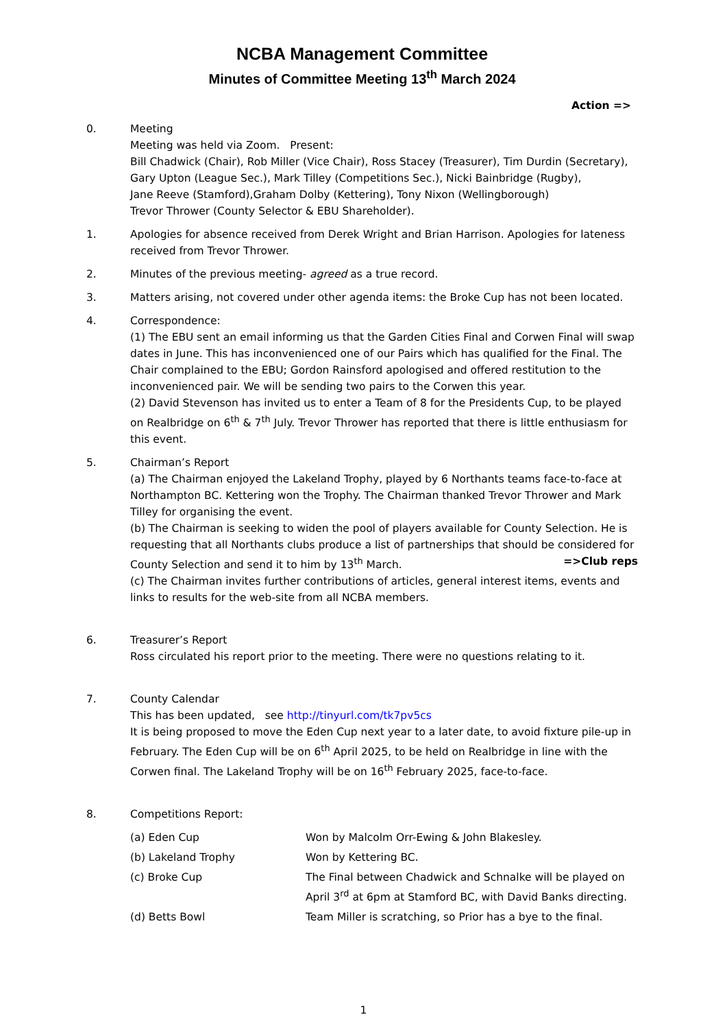NCBA Management Committee
Minutes of Committee Meeting 13<sup>th</sup> March 2024
Action =>
0. Meeting
Meeting was held via Zoom. Present:
Bill Chadwick (Chair), Rob Miller (Vice Chair), Ross Stacey (Treasurer), Tim Durdin (Secretary), Gary Upton (League Sec.), Mark Tilley (Competitions Sec.), Nicki Bainbridge (Rugby),
Jane Reeve (Stamford),Graham Dolby (Kettering), Tony Nixon (Wellingborough)
Trevor Thrower (County Selector & EBU Shareholder).
1. Apologies for absence received from Derek Wright and Brian Harrison. Apologies for lateness received from Trevor Thrower.
2. Minutes of the previous meeting- agreed as a true record.
3. Matters arising, not covered under other agenda items: the Broke Cup has not been located.
4. Correspondence:
(1) The EBU sent an email informing us that the Garden Cities Final and Corwen Final will swap dates in June. This has inconvenienced one of our Pairs which has qualified for the Final. The Chair complained to the EBU; Gordon Rainsford apologised and offered restitution to the inconvenienced pair. We will be sending two pairs to the Corwen this year.
(2) David Stevenson has invited us to enter a Team of 8 for the Presidents Cup, to be played on Realbridge on 6<sup>th</sup> & 7<sup>th</sup> July. Trevor Thrower has reported that there is little enthusiasm for this event.
5. Chairman’s Report
(a) The Chairman enjoyed the Lakeland Trophy, played by 6 Northants teams face-to-face at Northampton BC. Kettering won the Trophy. The Chairman thanked Trevor Thrower and Mark Tilley for organising the event.
(b) The Chairman is seeking to widen the pool of players available for County Selection. He is requesting that all Northants clubs produce a list of partnerships that should be considered for County Selection and send it to him by 13<sup>th</sup> March. =>Club reps
(c) The Chairman invites further contributions of articles, general interest items, events and links to results for the web-site from all NCBA members.
6. Treasurer’s Report
Ross circulated his report prior to the meeting. There were no questions relating to it.
7. County Calendar
This has been updated, see http://tinyurl.com/tk7pv5cs
It is being proposed to move the Eden Cup next year to a later date, to avoid fixture pile-up in February. The Eden Cup will be on 6<sup>th</sup> April 2025, to be held on Realbridge in line with the Corwen final. The Lakeland Trophy will be on 16<sup>th</sup> February 2025, face-to-face.
8. Competitions Report:
| (a) Eden Cup | Won by Malcolm Orr-Ewing & John Blakesley. |
| (b) Lakeland Trophy | Won by Kettering BC. |
| (c) Broke Cup | The Final between Chadwick and Schnalke will be played on April 3<sup>rd</sup> at 6pm at Stamford BC, with David Banks directing. |
| (d) Betts Bowl | Team Miller is scratching, so Prior has a bye to the final. |
1